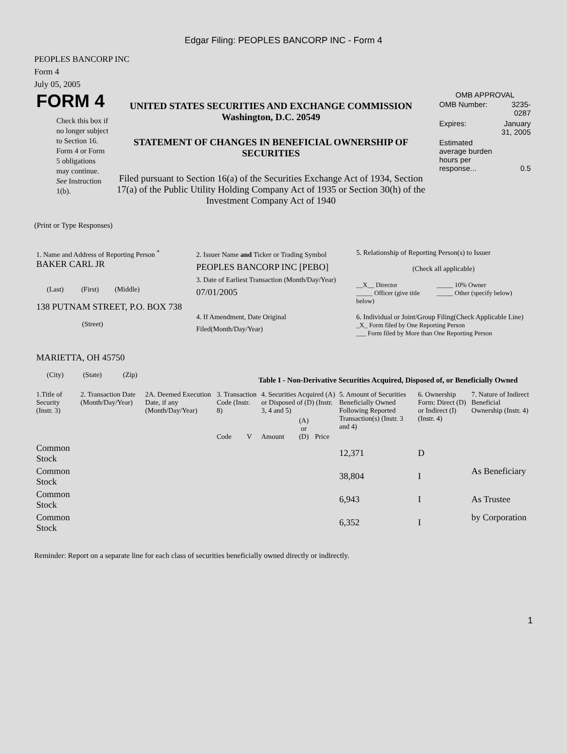Edgar Filing: PEOPLES BANCORP INC - Form 4
PEOPLES BANCORP INC
Form 4
July 05, 2005
FORM 4
Check this box if no longer subject to Section 16. Form 4 or Form 5 obligations may continue. See Instruction 1(b).
UNITED STATES SECURITIES AND EXCHANGE COMMISSION
Washington, D.C. 20549
STATEMENT OF CHANGES IN BENEFICIAL OWNERSHIP OF SECURITIES
Filed pursuant to Section 16(a) of the Securities Exchange Act of 1934, Section 17(a) of the Public Utility Holding Company Act of 1935 or Section 30(h) of the Investment Company Act of 1940
OMB APPROVAL
| OMB Number: | 3235-0287 |
| Expires: | January 31, 2005 |
| Estimated average burden hours per response... | 0.5 |
(Print or Type Responses)
| 1. Name and Address of Reporting Person <sup>*</sup> BAKER CARL JR (Last) (First) (Middle) 138 PUTNAM STREET, P.O. BOX 738 (Street) MARIETTA, OH 45750 (City) (State) (Zip) | 2. Issuer Name and Ticker or Trading Symbol PEOPLES BANCORP INC [PEBO] 3. Date of Earliest Transaction (Month/Day/Year) 07/01/2005 4. If Amendment, Date Original Filed(Month/Day/Year) | 5. Relationship of Reporting Person(s) to Issuer (Check all applicable) __X__ Director _____ Officer (give title below) _____ 10% Owner _____ Other (specify below) 6. Individual or Joint/Group Filing(Check Applicable Line) _X_ Form filed by One Reporting Person ___ Form filed by More than One Reporting Person |
Table I - Non-Derivative Securities Acquired, Disposed of, or Beneficially Owned
| 1.Title of Security (Instr. 3) | 2. Transaction Date (Month/Day/Year) | 2A. Deemed Execution Date, if any (Month/Day/Year) | 3. Transaction Code (Instr. 8) | | 4. Securities Acquired (A) or Disposed of (D) (Instr. 3, 4 and 5) | | | 5. Amount of Securities Beneficially Owned Following Reported Transaction(s) (Instr. 3 and 4) | 6. Ownership Form: Direct (D) or Indirect (I) (Instr. 4) | 7. Nature of Indirect Beneficial Ownership (Instr. 4) |
| | | | Code | V | Amount | (A) or (D) | Price | | | |
| Common Stock | | | | | | | | 12,371 | D | |
| Common Stock | | | | | | | | 38,804 | I | As Beneficiary |
| Common Stock | | | | | | | | 6,943 | I | As Trustee |
| Common Stock | | | | | | | | 6,352 | I | by Corporation |
Reminder: Report on a separate line for each class of securities beneficially owned directly or indirectly.
1